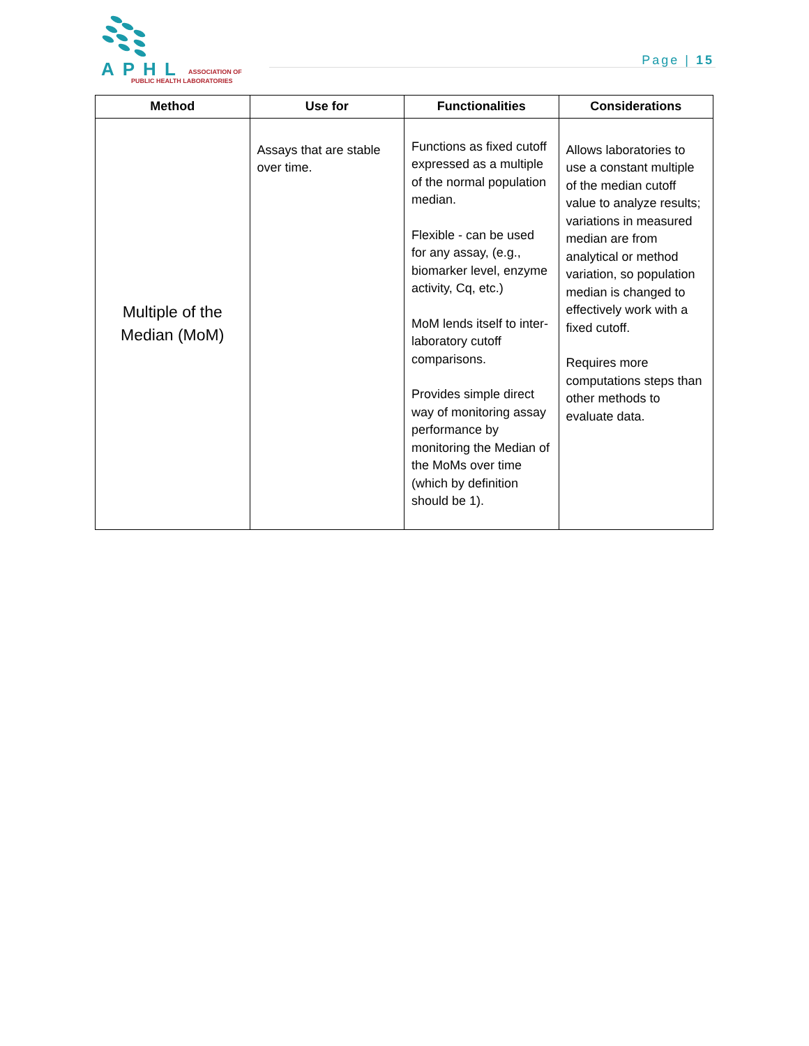APHL ASSOCIATION OF
PUBLIC HEALTH LABORATORIES
Page | 15
| Method | Use for | Functionalities | Considerations |
| --- | --- | --- | --- |
| Multiple of the Median (MoM) | Assays that are stable over time. | Functions as fixed cutoff expressed as a multiple of the normal population median. Flexible - can be used for any assay, (e.g., biomarker level, enzyme activity, Cq, etc.) MoM lends itself to inter-laboratory cutoff comparisons. Provides simple direct way of monitoring assay performance by monitoring the Median of the MoMs over time (which by definition should be 1). | Allows laboratories to use a constant multiple of the median cutoff value to analyze results; variations in measured median are from analytical or method variation, so population median is changed to effectively work with a fixed cutoff. Requires more computations steps than other methods to evaluate data. |